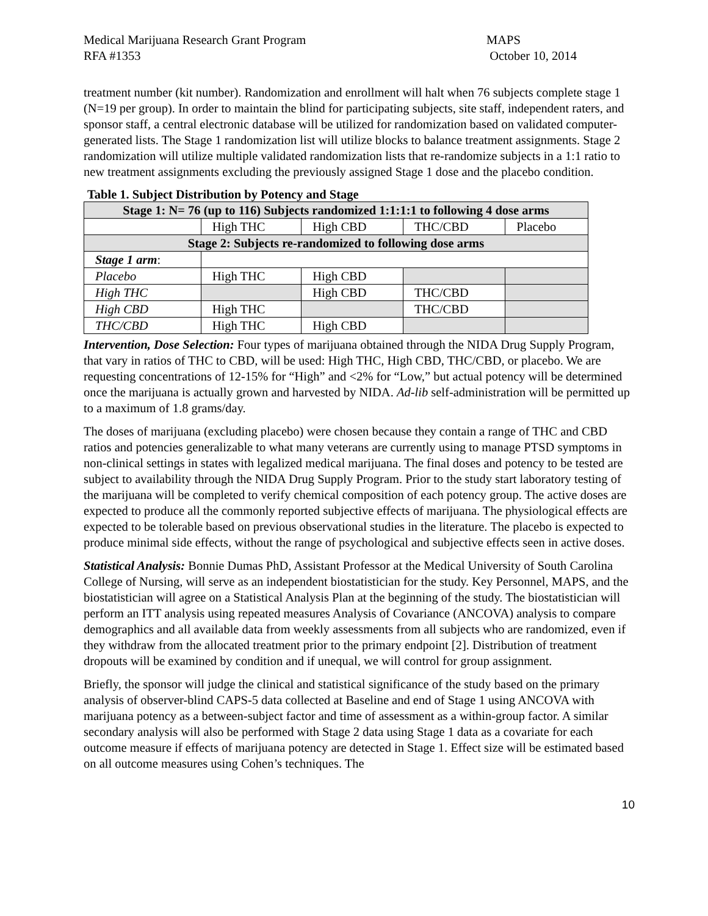Medical Marijuana Research Grant Program
RFA #1353
MAPS
October 10, 2014
treatment number (kit number). Randomization and enrollment will halt when 76 subjects complete stage 1 (N=19 per group). In order to maintain the blind for participating subjects, site staff, independent raters, and sponsor staff, a central electronic database will be utilized for randomization based on validated computer-generated lists. The Stage 1 randomization list will utilize blocks to balance treatment assignments. Stage 2 randomization will utilize multiple validated randomization lists that re-randomize subjects in a 1:1 ratio to new treatment assignments excluding the previously assigned Stage 1 dose and the placebo condition.
Table 1. Subject Distribution by Potency and Stage
| Stage 1: N= 76 (up to 116) Subjects randomized 1:1:1:1 to following 4 dose arms | | | | |
| | High THC | High CBD | THC/CBD | Placebo |
| Stage 2: Subjects re-randomized to following dose arms | | | | |
| Stage 1 arm : | | | | |
| Placebo | High THC | High CBD | | |
| High THC | | High CBD | THC/CBD | |
| High CBD | High THC | | THC/CBD | |
| THC/CBD | High THC | High CBD | | |
Intervention, Dose Selection: Four types of marijuana obtained through the NIDA Drug Supply Program, that vary in ratios of THC to CBD, will be used: High THC, High CBD, THC/CBD, or placebo. We are requesting concentrations of 12-15% for “High” and <2% for “Low,” but actual potency will be determined once the marijuana is actually grown and harvested by NIDA. Ad-lib self-administration will be permitted up to a maximum of 1.8 grams/day.
The doses of marijuana (excluding placebo) were chosen because they contain a range of THC and CBD ratios and potencies generalizable to what many veterans are currently using to manage PTSD symptoms in non-clinical settings in states with legalized medical marijuana. The final doses and potency to be tested are subject to availability through the NIDA Drug Supply Program. Prior to the study start laboratory testing of the marijuana will be completed to verify chemical composition of each potency group. The active doses are expected to produce all the commonly reported subjective effects of marijuana. The physiological effects are expected to be tolerable based on previous observational studies in the literature. The placebo is expected to produce minimal side effects, without the range of psychological and subjective effects seen in active doses.
Statistical Analysis: Bonnie Dumas PhD, Assistant Professor at the Medical University of South Carolina College of Nursing, will serve as an independent biostatistician for the study. Key Personnel, MAPS, and the biostatistician will agree on a Statistical Analysis Plan at the beginning of the study. The biostatistician will perform an ITT analysis using repeated measures Analysis of Covariance (ANCOVA) analysis to compare demographics and all available data from weekly assessments from all subjects who are randomized, even if they withdraw from the allocated treatment prior to the primary endpoint [2]. Distribution of treatment dropouts will be examined by condition and if unequal, we will control for group assignment.
Briefly, the sponsor will judge the clinical and statistical significance of the study based on the primary analysis of observer-blind CAPS-5 data collected at Baseline and end of Stage 1 using ANCOVA with marijuana potency as a between-subject factor and time of assessment as a within-group factor. A similar secondary analysis will also be performed with Stage 2 data using Stage 1 data as a covariate for each outcome measure if effects of marijuana potency are detected in Stage 1. Effect size will be estimated based on all outcome measures using Cohen’s techniques. The
10